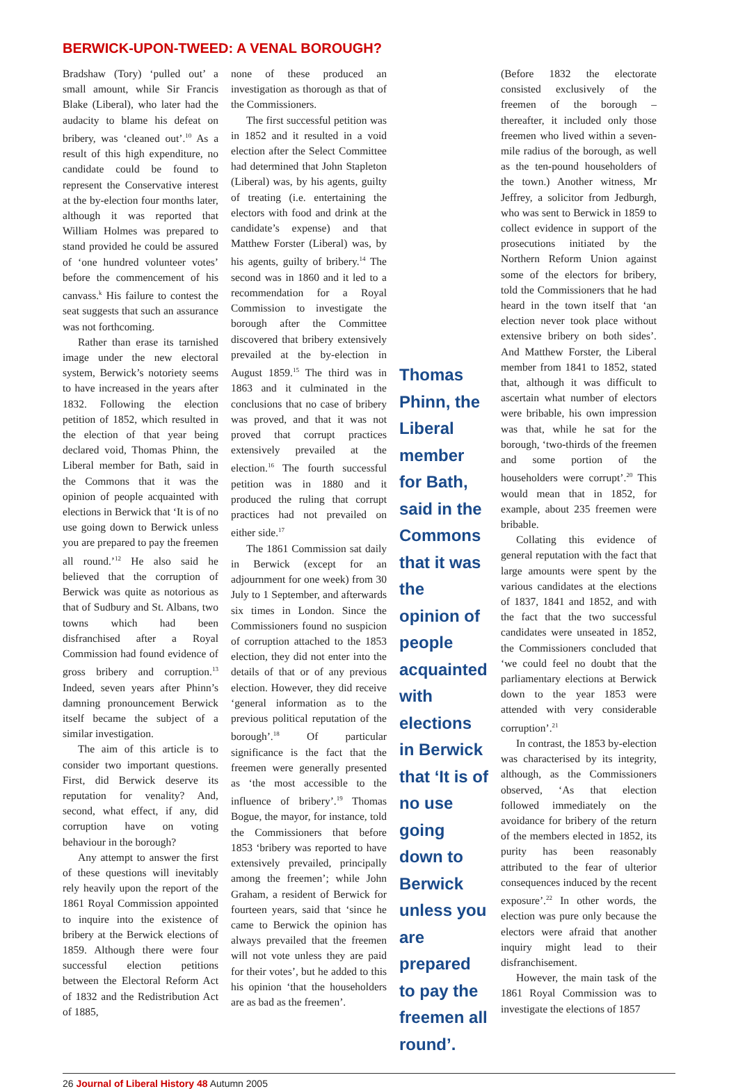BERWICK-UPON-TWEED: A VENAL BOROUGH?
Bradshaw (Tory) ‘pulled out’ a small amount, while Sir Francis Blake (Liberal), who later had the audacity to blame his defeat on bribery, was ‘cleaned out’.<sup>10</sup> As a result of this high expenditure, no candidate could be found to represent the Conservative interest at the by-election four months later, although it was reported that William Holmes was prepared to stand provided he could be assured of ‘one hundred volunteer votes’ before the commencement of his canvass.<sup>k</sup> His failure to contest the seat suggests that such an assurance was not forthcoming.
Rather than erase its tarnished image under the new electoral system, Berwick’s notoriety seems to have increased in the years after 1832. Following the election petition of 1852, which resulted in the election of that year being declared void, Thomas Phinn, the Liberal member for Bath, said in the Commons that it was the opinion of people acquainted with elections in Berwick that ‘It is of no use going down to Berwick unless you are prepared to pay the freemen all round.’<sup>12</sup> He also said he believed that the corruption of Berwick was quite as notorious as that of Sudbury and St. Albans, two towns which had been disfranchised after a Royal Commission had found evidence of gross bribery and corruption.<sup>13</sup> Indeed, seven years after Phinn’s damning pronouncement Berwick itself became the subject of a similar investigation.
The aim of this article is to consider two important questions. First, did Berwick deserve its reputation for venality? And, second, what effect, if any, did corruption have on voting behaviour in the borough?
Any attempt to answer the first of these questions will inevitably rely heavily upon the report of the 1861 Royal Commission appointed to inquire into the existence of bribery at the Berwick elections of 1859. Although there were four successful election petitions between the Electoral Reform Act of 1832 and the Redistribution Act of 1885,
none of these produced an investigation as thorough as that of the Commissioners.
The first successful petition was in 1852 and it resulted in a void election after the Select Committee had determined that John Stapleton (Liberal) was, by his agents, guilty of treating (i.e. entertaining the electors with food and drink at the candidate’s expense) and that Matthew Forster (Liberal) was, by his agents, guilty of bribery.<sup>14</sup> The second was in 1860 and it led to a recommendation for a Royal Commission to investigate the borough after the Committee discovered that bribery extensively prevailed at the by-election in August 1859.<sup>15</sup> The third was in 1863 and it culminated in the conclusions that no case of bribery was proved, and that it was not proved that corrupt practices extensively prevailed at the election.<sup>16</sup> The fourth successful petition was in 1880 and it produced the ruling that corrupt practices had not prevailed on either side.<sup>17</sup>
The 1861 Commission sat daily in Berwick (except for an adjournment for one week) from 30 July to 1 September, and afterwards six times in London. Since the Commissioners found no suspicion of corruption attached to the 1853 election, they did not enter into the details of that or of any previous election. However, they did receive ‘general information as to the previous political reputation of the borough’.<sup>18</sup> Of particular significance is the fact that the freemen were generally presented as ‘the most accessible to the influence of bribery’.<sup>19</sup> Thomas Bogue, the mayor, for instance, told the Commissioners that before 1853 ‘bribery was reported to have extensively prevailed, principally among the freemen’; while John Graham, a resident of Berwick for fourteen years, said that ‘since he came to Berwick the opinion has always prevailed that the freemen will not vote unless they are paid for their votes’, but he added to this his opinion ‘that the householders are as bad as the freemen’.
Thomas Phinn, the Liberal member for Bath, said in the Commons that it was the opinion of people acquainted with elections in Berwick that ‘It is of no use going down to Berwick unless you are prepared to pay the freemen all round’.
(Before 1832 the electorate consisted exclusively of the freemen of the borough – thereafter, it included only those freemen who lived within a seven-mile radius of the borough, as well as the ten-pound householders of the town.) Another witness, Mr Jeffrey, a solicitor from Jedburgh, who was sent to Berwick in 1859 to collect evidence in support of the prosecutions initiated by the Northern Reform Union against some of the electors for bribery, told the Commissioners that he had heard in the town itself that ‘an election never took place without extensive bribery on both sides’. And Matthew Forster, the Liberal member from 1841 to 1852, stated that, although it was difficult to ascertain what number of electors were bribable, his own impression was that, while he sat for the borough, ‘two-thirds of the freemen and some portion of the householders were corrupt’.<sup>20</sup> This would mean that in 1852, for example, about 235 freemen were bribable.
Collating this evidence of general reputation with the fact that large amounts were spent by the various candidates at the elections of 1837, 1841 and 1852, and with the fact that the two successful candidates were unseated in 1852, the Commissioners concluded that ‘we could feel no doubt that the parliamentary elections at Berwick down to the year 1853 were attended with very considerable corruption’.<sup>21</sup>
In contrast, the 1853 by-election was characterised by its integrity, although, as the Commissioners observed, ‘As that election followed immediately on the avoidance for bribery of the return of the members elected in 1852, its purity has been reasonably attributed to the fear of ulterior consequences induced by the recent exposure’.<sup>22</sup> In other words, the election was pure only because the electors were afraid that another inquiry might lead to their disfranchisement.
However, the main task of the 1861 Royal Commission was to investigate the elections of 1857
26 Journal of Liberal History 48 Autumn 2005